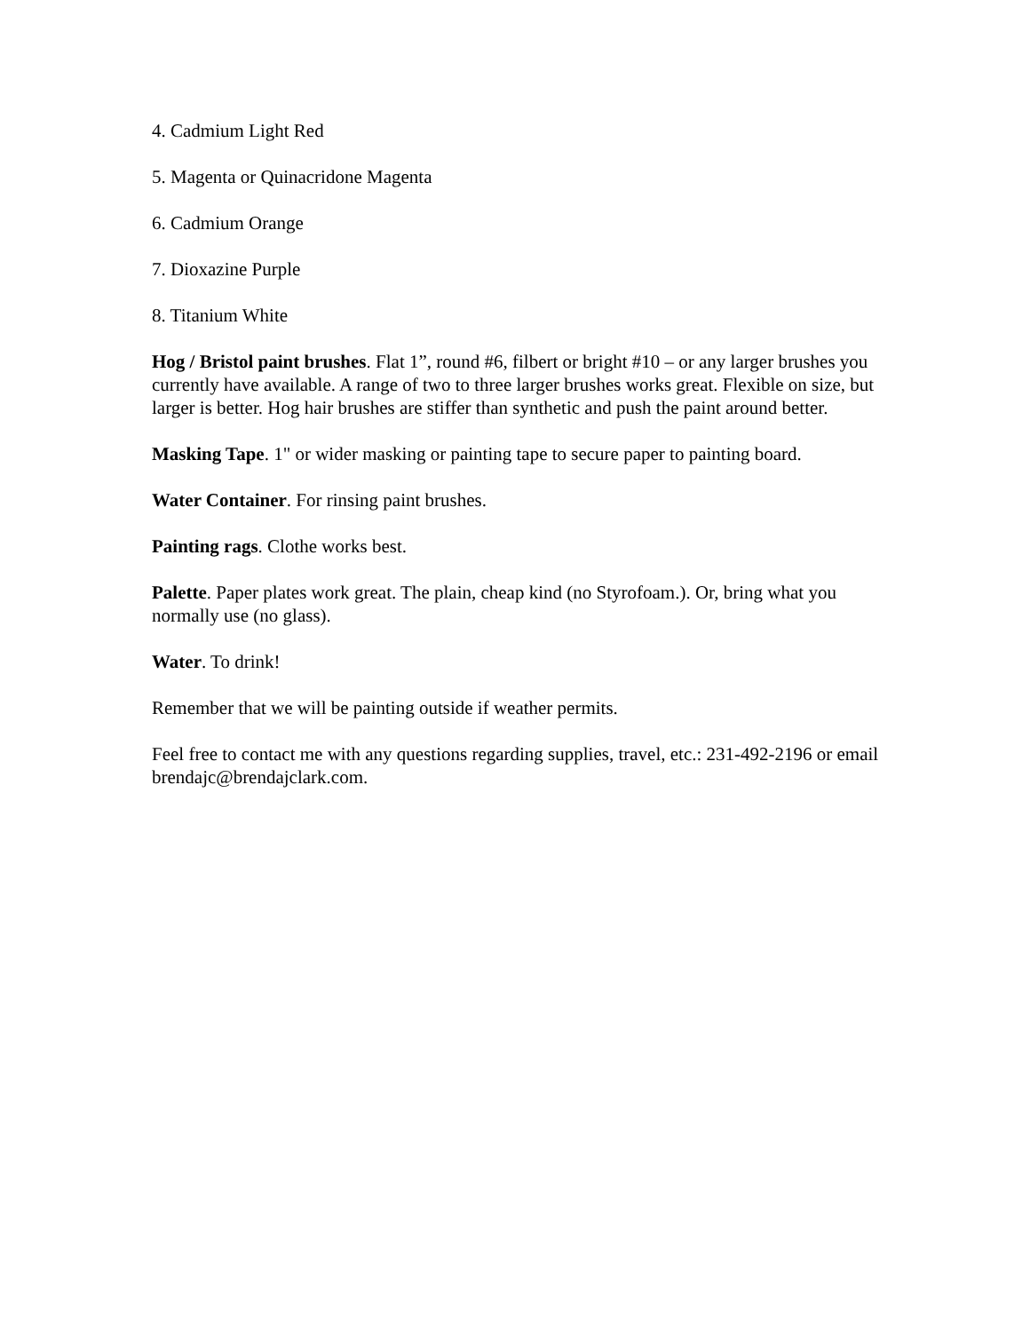4. Cadmium Light Red
5. Magenta or Quinacridone Magenta
6. Cadmium Orange
7. Dioxazine Purple
8. Titanium White
Hog / Bristol paint brushes. Flat 1”, round #6, filbert or bright #10 – or any larger brushes you currently have available. A range of two to three larger brushes works great. Flexible on size, but larger is better. Hog hair brushes are stiffer than synthetic and push the paint around better.
Masking Tape. 1" or wider masking or painting tape to secure paper to painting board.
Water Container. For rinsing paint brushes.
Painting rags. Clothe works best.
Palette. Paper plates work great. The plain, cheap kind (no Styrofoam.). Or, bring what you normally use (no glass).
Water. To drink!
Remember that we will be painting outside if weather permits.
Feel free to contact me with any questions regarding supplies, travel, etc.: 231-492-2196 or email brendajc@brendajclark.com.